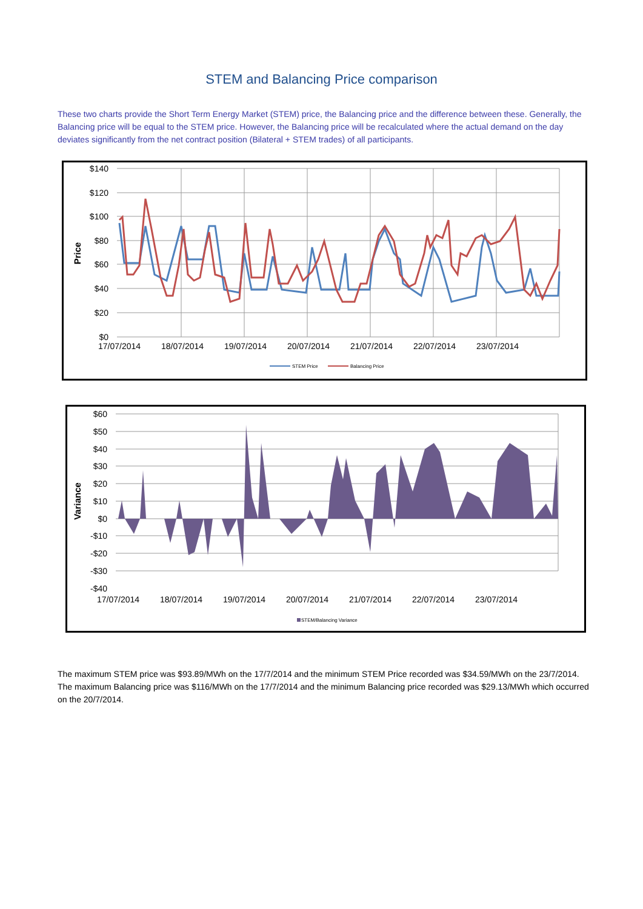STEM and Balancing Price comparison
These two charts provide the Short Term Energy Market (STEM) price, the Balancing price and the difference between these. Generally, the Balancing price will be equal to the STEM price. However, the Balancing price will be recalculated where the actual demand on the day deviates significantly from the net contract position (Bilateral + STEM trades) of all participants.
$140
$120
$100
$80
$60
$40
$20
$0
Price
17/07/2014
18/07/2014
19/07/2014
20/07/2014
21/07/2014
22/07/2014
23/07/2014
STEM Price
Balancing Price
$60
$50
$40
$30
$20
$10
$0
-$10
-$20
-$30
-$40
Variance
17/07/2014
18/07/2014
19/07/2014
20/07/2014
21/07/2014
22/07/2014
23/07/2014
STEM/Balancing Variance
The maximum STEM price was $93.89/MWh on the 17/7/2014 and the minimum STEM Price recorded was $34.59/MWh on the 23/7/2014. The maximum Balancing price was $116/MWh on the 17/7/2014 and the minimum Balancing price recorded was $29.13/MWh which occurred on the 20/7/2014.